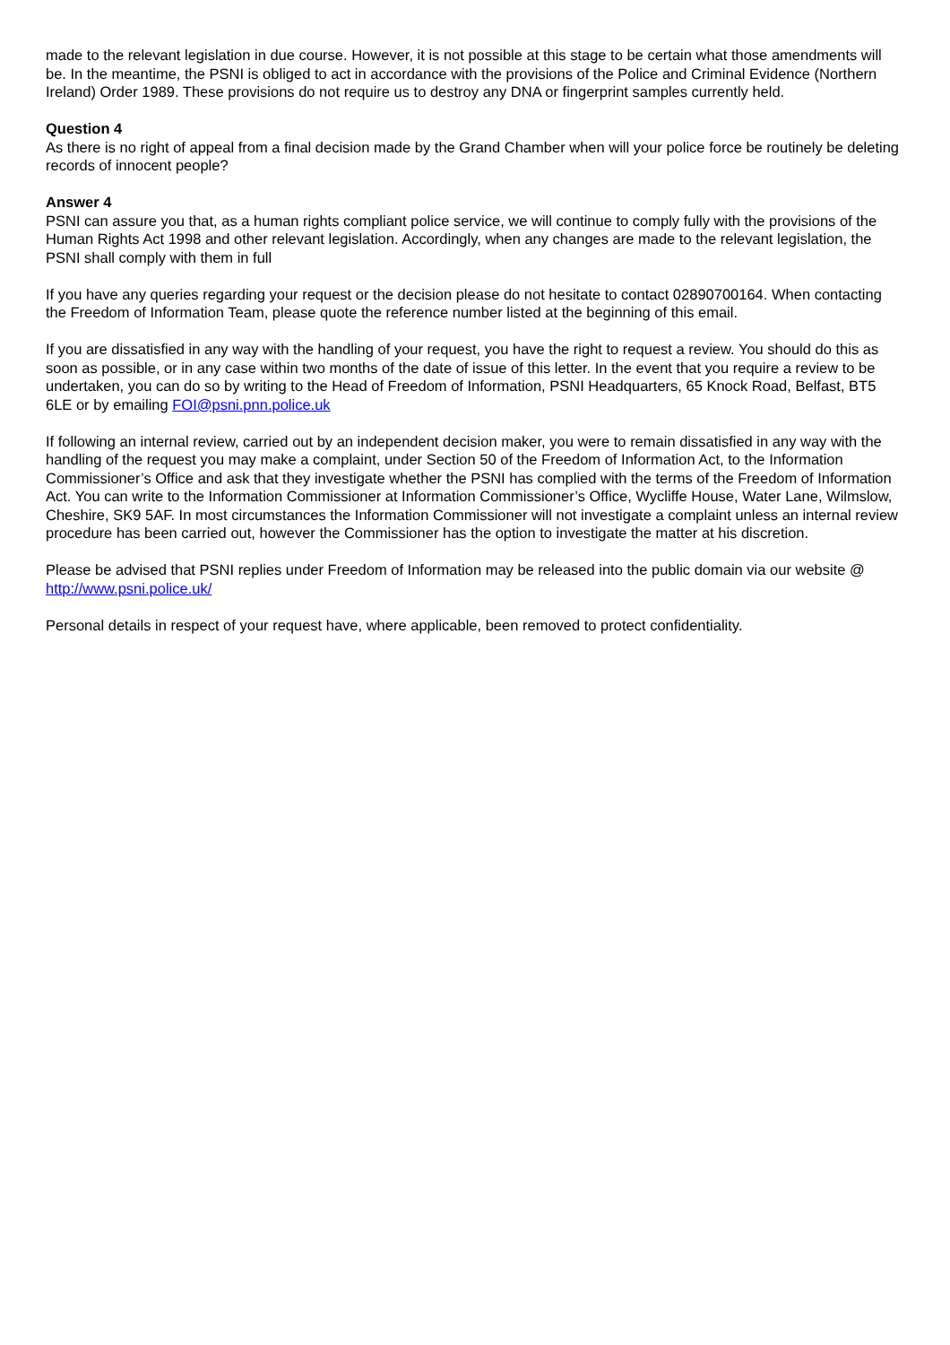made to the relevant legislation in due course. However, it is not possible at this stage to be certain what those amendments will be. In the meantime, the PSNI is obliged to act in accordance with the provisions of the Police and Criminal Evidence (Northern Ireland) Order 1989. These provisions do not require us to destroy any DNA or fingerprint samples currently held.
Question 4
As there is no right of appeal from a final decision made by the Grand Chamber when will your police force be routinely be deleting records of innocent people?
Answer 4
PSNI can assure you that, as a human rights compliant police service, we will continue to comply fully with the provisions of the Human Rights Act 1998 and other relevant legislation. Accordingly, when any changes are made to the relevant legislation, the PSNI shall comply with them in full
If you have any queries regarding your request or the decision please do not hesitate to contact 02890700164. When contacting the Freedom of Information Team, please quote the reference number listed at the beginning of this email.
If you are dissatisfied in any way with the handling of your request, you have the right to request a review. You should do this as soon as possible, or in any case within two months of the date of issue of this letter. In the event that you require a review to be undertaken, you can do so by writing to the Head of Freedom of Information, PSNI Headquarters, 65 Knock Road, Belfast, BT5 6LE or by emailing FOI@psni.pnn.police.uk
If following an internal review, carried out by an independent decision maker, you were to remain dissatisfied in any way with the handling of the request you may make a complaint, under Section 50 of the Freedom of Information Act, to the Information Commissioner’s Office and ask that they investigate whether the PSNI has complied with the terms of the Freedom of Information Act. You can write to the Information Commissioner at Information Commissioner’s Office, Wycliffe House, Water Lane, Wilmslow, Cheshire, SK9 5AF. In most circumstances the Information Commissioner will not investigate a complaint unless an internal review procedure has been carried out, however the Commissioner has the option to investigate the matter at his discretion.
Please be advised that PSNI replies under Freedom of Information may be released into the public domain via our website @ http://www.psni.police.uk/
Personal details in respect of your request have, where applicable, been removed to protect confidentiality.